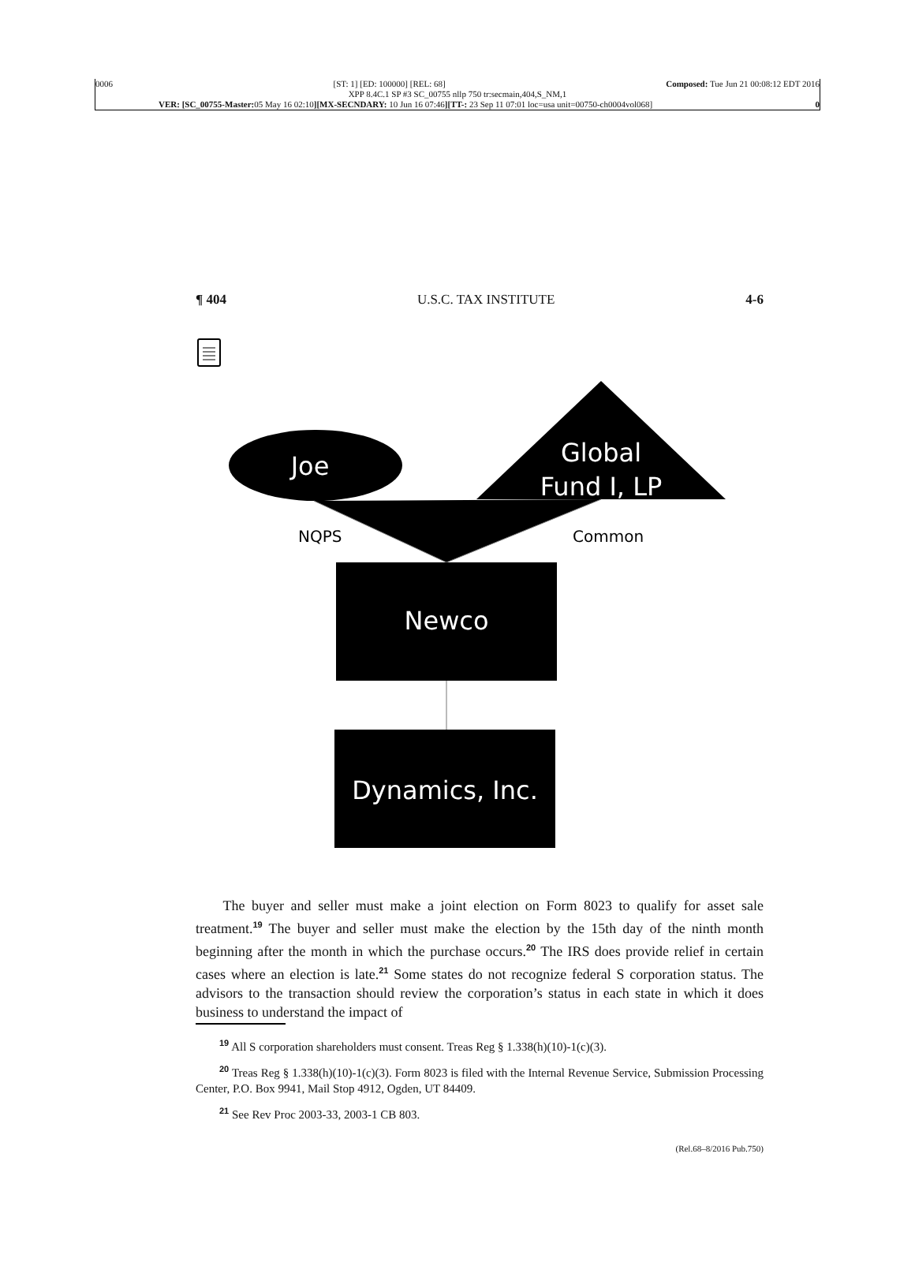0006 [ST: 1] [ED: 100000] [REL: 68] Composed: Tue Jun 21 00:08:12 EDT 2016
XPP 8.4C.1 SP #3 SC_00755 nllp 750 tr:secmain,404,S_NM,1
VER: [SC_00755-Master: 05 May 16 02:10][MX-SECNDARY: 10 Jun 16 07:46][TT-: 23 Sep 11 07:01 loc=usa unit=00750-ch0004vol068] 0
¶ 404 U.S.C. TAX INSTITUTE 4-6
Joe
Global
Fund I, LP
NQPS
Common
Newco
Dynamics, Inc.
The buyer and seller must make a joint election on Form 8023 to qualify for asset sale treatment.<sup>19</sup> The buyer and seller must make the election by the 15th day of the ninth month beginning after the month in which the purchase occurs.<sup>20</sup> The IRS does provide relief in certain cases where an election is late.<sup>21</sup> Some states do not recognize federal S corporation status. The advisors to the transaction should review the corporation’s status in each state in which it does business to understand the impact of
<sup>19</sup> All S corporation shareholders must consent. Treas Reg § 1.338(h)(10)-1(c)(3).
<sup>20</sup> Treas Reg § 1.338(h)(10)-1(c)(3). Form 8023 is filed with the Internal Revenue Service, Submission Processing Center, P.O. Box 9941, Mail Stop 4912, Ogden, UT 84409.
<sup>21</sup> See Rev Proc 2003-33, 2003-1 CB 803.
(Rel.68–8/2016 Pub.750)